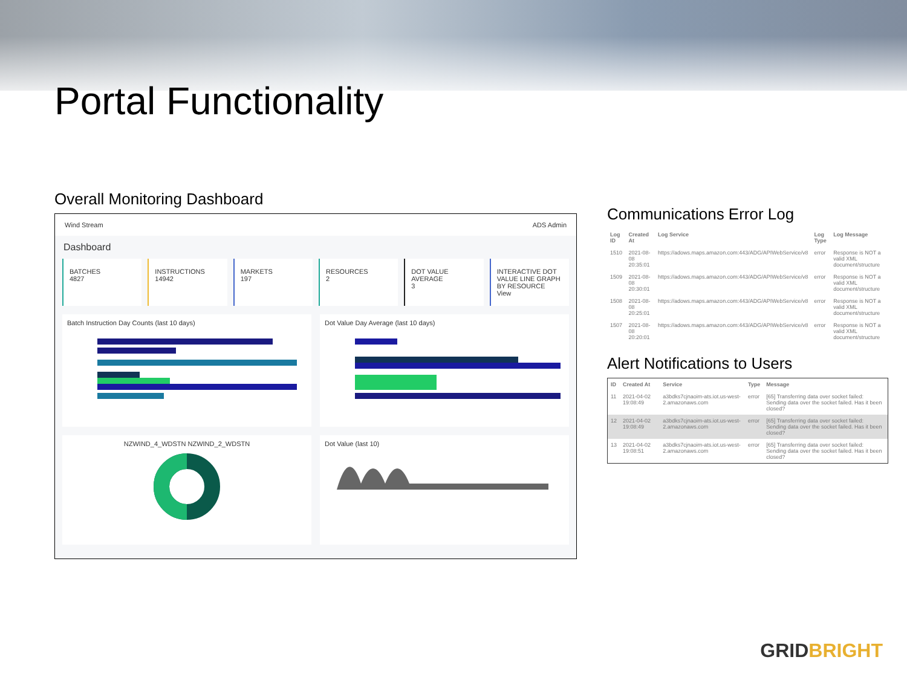Portal Functionality
Overall Monitoring Dashboard
Wind Stream ADS Admin
Dashboard
BATCHES
4827
INSTRUCTIONS
14942
MARKETS
197
RESOURCES
2
DOT VALUE AVERAGE
3
INTERACTIVE DOT VALUE LINE GRAPH BY RESOURCE
View
Batch Instruction Day Counts (last 10 days)
Dot Value Day Average (last 10 days)
NZWIND_4_WDSTN NZWIND_2_WDSTN
Dot Value (last 10)
Communications Error Log
| Log ID | Created At | Log Service | Log Type | Log Message |
| --- | --- | --- | --- | --- |
| 1510 | 2021-08-08 20:35:01 | https://adows.maps.amazon.com:443/ADG/APIWebService/v8 | error | Response is NOT a valid XML document/structure |
| 1509 | 2021-08-08 20:30:01 | https://adows.maps.amazon.com:443/ADG/APIWebService/v8 | error | Response is NOT a valid XML document/structure |
| 1508 | 2021-08-08 20:25:01 | https://adows.maps.amazon.com:443/ADG/APIWebService/v8 | error | Response is NOT a valid XML document/structure |
| 1507 | 2021-08-08 20:20:01 | https://adows.maps.amazon.com:443/ADG/APIWebService/v8 | error | Response is NOT a valid XML document/structure |
Alert Notifications to Users
| ID | Created At | Service | Type | Message |
| --- | --- | --- | --- | --- |
| 11 | 2021-04-02 19:08:49 | a3bdks7cjnaoim-ats.iot.us-west-2.amazonaws.com | error | [65] Transferring data over socket failed: Sending data over the socket failed. Has it been closed? |
| 12 | 2021-04-02 19:08:49 | a3bdks7cjnaoim-ats.iot.us-west-2.amazonaws.com | error | [65] Transferring data over socket failed: Sending data over the socket failed. Has it been closed? |
| 13 | 2021-04-02 19:08:51 | a3bdks7cjnaoim-ats.iot.us-west-2.amazonaws.com | error | [65] Transferring data over socket failed: Sending data over the socket failed. Has it been closed? |
GRIDBRIGHT